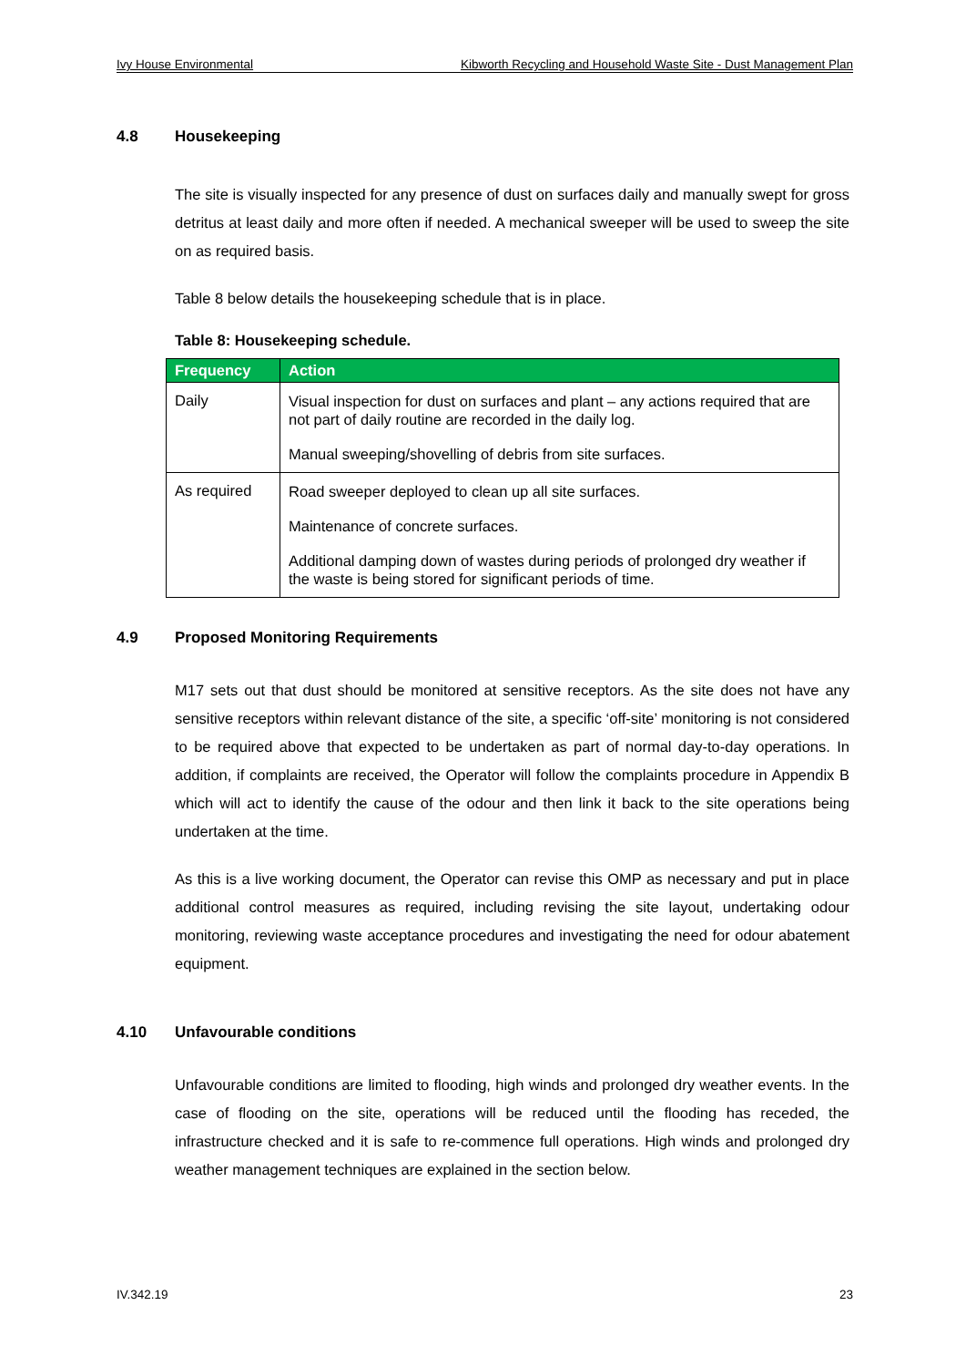Ivy House Environmental Kibworth Recycling and Household Waste Site - Dust Management Plan
4.8 Housekeeping
The site is visually inspected for any presence of dust on surfaces daily and manually swept for gross detritus at least daily and more often if needed. A mechanical sweeper will be used to sweep the site on as required basis.
Table 8 below details the housekeeping schedule that is in place.
Table 8: Housekeeping schedule.
| Frequency | Action |
| --- | --- |
| Daily | Visual inspection for dust on surfaces and plant – any actions required that are not part of daily routine are recorded in the daily log. Manual sweeping/shovelling of debris from site surfaces. |
| As required | Road sweeper deployed to clean up all site surfaces. Maintenance of concrete surfaces. Additional damping down of wastes during periods of prolonged dry weather if the waste is being stored for significant periods of time. |
4.9 Proposed Monitoring Requirements
M17 sets out that dust should be monitored at sensitive receptors. As the site does not have any sensitive receptors within relevant distance of the site, a specific ‘off-site’ monitoring is not considered to be required above that expected to be undertaken as part of normal day-to-day operations. In addition, if complaints are received, the Operator will follow the complaints procedure in Appendix B which will act to identify the cause of the odour and then link it back to the site operations being undertaken at the time.
As this is a live working document, the Operator can revise this OMP as necessary and put in place additional control measures as required, including revising the site layout, undertaking odour monitoring, reviewing waste acceptance procedures and investigating the need for odour abatement equipment.
4.10 Unfavourable conditions
Unfavourable conditions are limited to flooding, high winds and prolonged dry weather events. In the case of flooding on the site, operations will be reduced until the flooding has receded, the infrastructure checked and it is safe to re-commence full operations. High winds and prolonged dry weather management techniques are explained in the section below.
IV.342.19 23